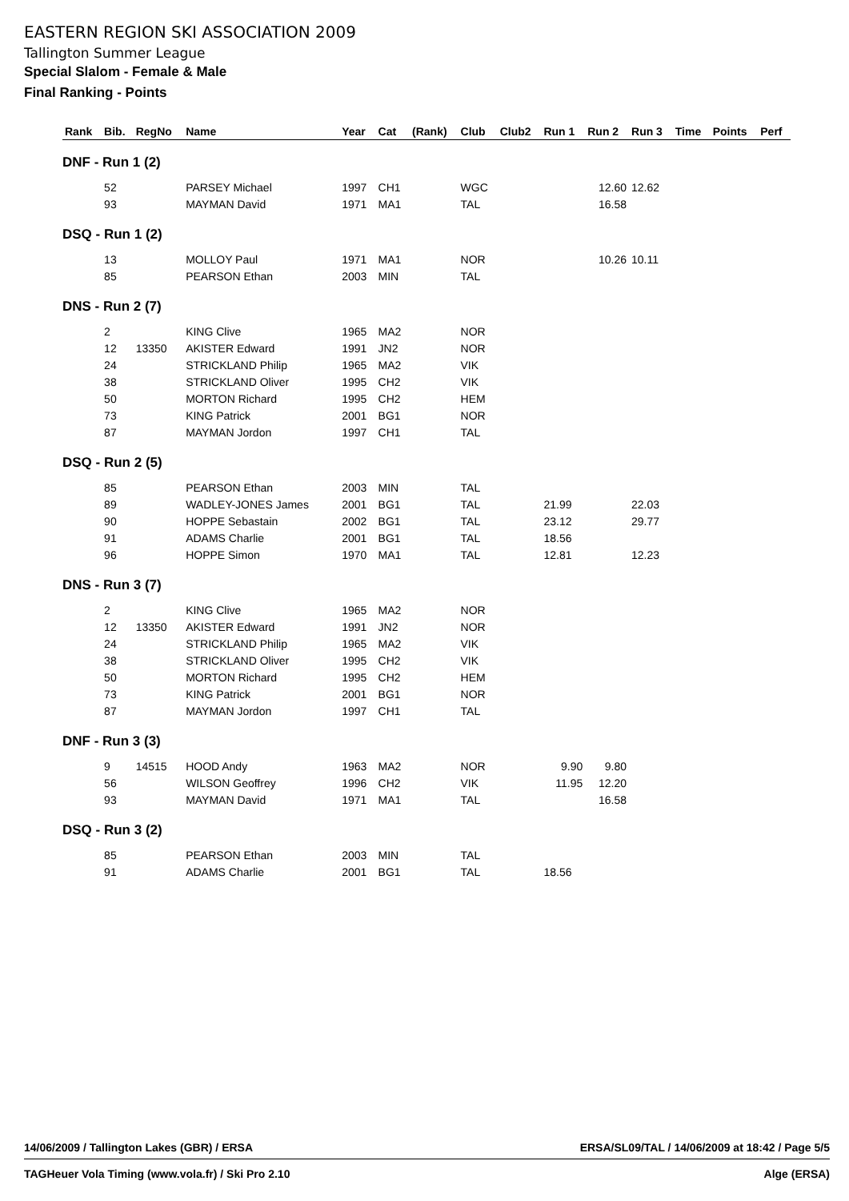EASTERN REGION SKI ASSOCIATION 2009
Tallington Summer League
Special Slalom - Female & Male
Final Ranking - Points
| Rank | Bib. | RegNo | Name | Year | Cat | (Rank) | Club | Club2 | Run 1 | Run 2 | Run 3 | Time | Points | Perf |
| --- | --- | --- | --- | --- | --- | --- | --- | --- | --- | --- | --- | --- | --- | --- |
| DNF - Run 1 (2) | | | | | | | | | | | | | | |
| | 52 | | PARSEY Michael | 1997 | CH1 | | WGC | | | 12.60 | 12.62 | | | |
| | 93 | | MAYMAN David | 1971 | MA1 | | TAL | | | 16.58 | | | | |
| DSQ - Run 1 (2) | | | | | | | | | | | | | | |
| | 13 | | MOLLOY Paul | 1971 | MA1 | | NOR | | | 10.26 | 10.11 | | | |
| | 85 | | PEARSON Ethan | 2003 | MIN | | TAL | | | | | | | |
| DNS - Run 2 (7) | | | | | | | | | | | | | | |
| | 2 | | KING Clive | 1965 | MA2 | | NOR | | | | | | | |
| | 12 | 13350 | AKISTER Edward | 1991 | JN2 | | NOR | | | | | | | |
| | 24 | | STRICKLAND Philip | 1965 | MA2 | | VIK | | | | | | | |
| | 38 | | STRICKLAND Oliver | 1995 | CH2 | | VIK | | | | | | | |
| | 50 | | MORTON Richard | 1995 | CH2 | | HEM | | | | | | | |
| | 73 | | KING Patrick | 2001 | BG1 | | NOR | | | | | | | |
| | 87 | | MAYMAN Jordon | 1997 | CH1 | | TAL | | | | | | | |
| DSQ - Run 2 (5) | | | | | | | | | | | | | | |
| | 85 | | PEARSON Ethan | 2003 | MIN | | TAL | | | | | | | |
| | 89 | | WADLEY-JONES James | 2001 | BG1 | | TAL | | 21.99 | | 22.03 | | | |
| | 90 | | HOPPE Sebastain | 2002 | BG1 | | TAL | | 23.12 | | 29.77 | | | |
| | 91 | | ADAMS Charlie | 2001 | BG1 | | TAL | | 18.56 | | | | | |
| | 96 | | HOPPE Simon | 1970 | MA1 | | TAL | | 12.81 | | 12.23 | | | |
| DNS - Run 3 (7) | | | | | | | | | | | | | | |
| | 2 | | KING Clive | 1965 | MA2 | | NOR | | | | | | | |
| | 12 | 13350 | AKISTER Edward | 1991 | JN2 | | NOR | | | | | | | |
| | 24 | | STRICKLAND Philip | 1965 | MA2 | | VIK | | | | | | | |
| | 38 | | STRICKLAND Oliver | 1995 | CH2 | | VIK | | | | | | | |
| | 50 | | MORTON Richard | 1995 | CH2 | | HEM | | | | | | | |
| | 73 | | KING Patrick | 2001 | BG1 | | NOR | | | | | | | |
| | 87 | | MAYMAN Jordon | 1997 | CH1 | | TAL | | | | | | | |
| DNF - Run 3 (3) | | | | | | | | | | | | | | |
| | 9 | 14515 | HOOD Andy | 1963 | MA2 | | NOR | | 9.90 | 9.80 | | | | |
| | 56 | | WILSON Geoffrey | 1996 | CH2 | | VIK | | 11.95 | 12.20 | | | | |
| | 93 | | MAYMAN David | 1971 | MA1 | | TAL | | | 16.58 | | | | |
| DSQ - Run 3 (2) | | | | | | | | | | | | | | |
| | 85 | | PEARSON Ethan | 2003 | MIN | | TAL | | | | | | | |
| | 91 | | ADAMS Charlie | 2001 | BG1 | | TAL | | 18.56 | | | | | |
14/06/2009 / Tallington Lakes (GBR) / ERSA ERSA/SL09/TAL / 14/06/2009 at 18:42 / Page 5/5
TAGHeuer Vola Timing (www.vola.fr) / Ski Pro 2.10 Alge (ERSA)